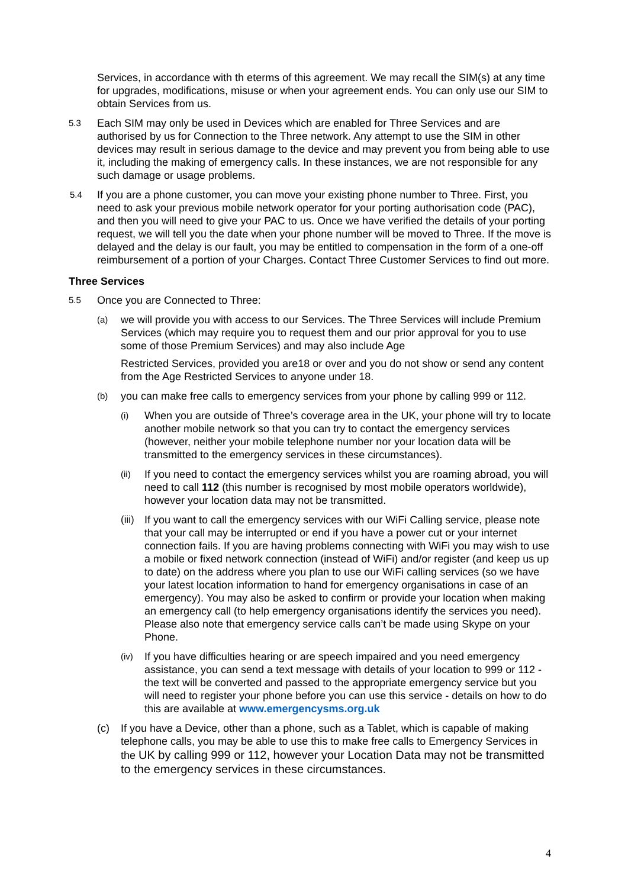Services, in accordance with th eterms of this agreement. We may recall the SIM(s) at any time for upgrades, modifications, misuse or when your agreement ends. You can only use our SIM to obtain Services from us.
5.3
Each SIM may only be used in Devices which are enabled for Three Services and are authorised by us for Connection to the Three network. Any attempt to use the SIM in other devices may result in serious damage to the device and may prevent you from being able to use it, including the making of emergency calls. In these instances, we are not responsible for any such damage or usage problems.
5.4
If you are a phone customer, you can move your existing phone number to Three. First, you need to ask your previous mobile network operator for your porting authorisation code (PAC), and then you will need to give your PAC to us. Once we have verified the details of your porting request, we will tell you the date when your phone number will be moved to Three. If the move is delayed and the delay is our fault, you may be entitled to compensation in the form of a one-off reimbursement of a portion of your Charges. Contact Three Customer Services to find out more.
Three Services
5.5
Once you are Connected to Three:
(a)
we will provide you with access to our Services. The Three Services will include Premium Services (which may require you to request them and our prior approval for you to use some of those Premium Services) and may also include Age
Restricted Services, provided you are18 or over and you do not show or send any content from the Age Restricted Services to anyone under 18.
(b)
you can make free calls to emergency services from your phone by calling 999 or 112.
(i)
When you are outside of Three’s coverage area in the UK, your phone will try to locate another mobile network so that you can try to contact the emergency services (however, neither your mobile telephone number nor your location data will be transmitted to the emergency services in these circumstances).
(ii)
If you need to contact the emergency services whilst you are roaming abroad, you will need to call 112 (this number is recognised by most mobile operators worldwide), however your location data may not be transmitted.
(iii)
If you want to call the emergency services with our WiFi Calling service, please note that your call may be interrupted or end if you have a power cut or your internet connection fails. If you are having problems connecting with WiFi you may wish to use a mobile or fixed network connection (instead of WiFi) and/or register (and keep us up to date) on the address where you plan to use our WiFi calling services (so we have your latest location information to hand for emergency organisations in case of an emergency). You may also be asked to confirm or provide your location when making an emergency call (to help emergency organisations identify the services you need). Please also note that emergency service calls can’t be made using Skype on your Phone.
(iv)
If you have difficulties hearing or are speech impaired and you need emergency assistance, you can send a text message with details of your location to 999 or 112 - the text will be converted and passed to the appropriate emergency service but you will need to register your phone before you can use this service - details on how to do this are available at www.emergencysms.org.uk
(c) If you have a Device, other than a phone, such as a Tablet, which is capable of making telephone calls, you may be able to use this to make free calls to Emergency Services in the UK by calling 999 or 112, however your Location Data may not be transmitted to the emergency services in these circumstances.
4